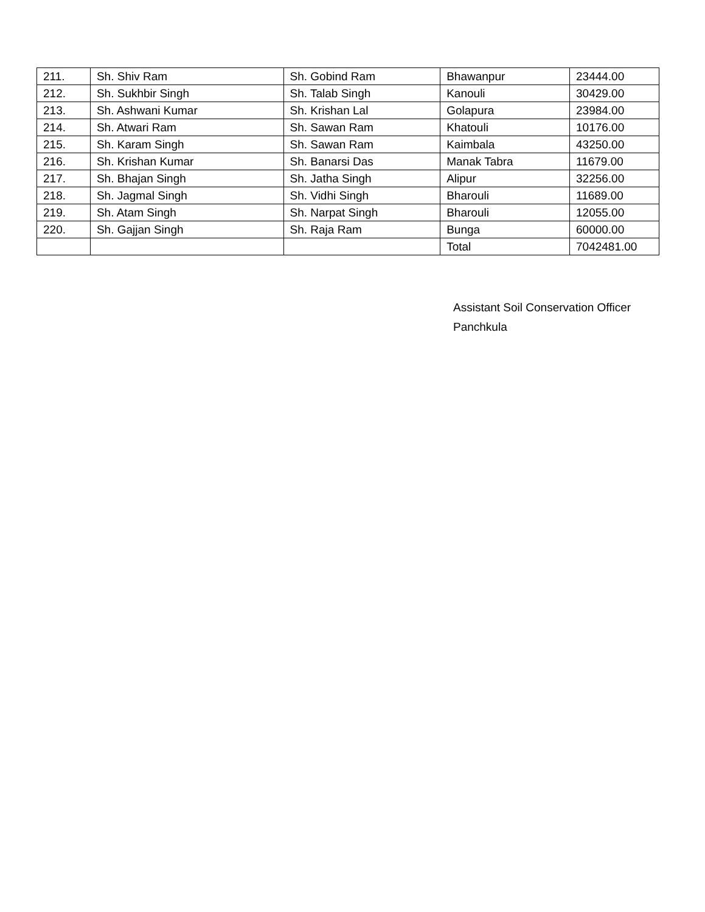| 211. | Sh. Shiv Ram | Sh. Gobind Ram | Bhawanpur | 23444.00 |
| 212. | Sh. Sukhbir Singh | Sh. Talab Singh | Kanouli | 30429.00 |
| 213. | Sh. Ashwani Kumar | Sh. Krishan Lal | Golapura | 23984.00 |
| 214. | Sh. Atwari Ram | Sh. Sawan Ram | Khatouli | 10176.00 |
| 215. | Sh. Karam Singh | Sh. Sawan Ram | Kaimbala | 43250.00 |
| 216. | Sh. Krishan Kumar | Sh. Banarsi Das | Manak Tabra | 11679.00 |
| 217. | Sh. Bhajan Singh | Sh. Jatha Singh | Alipur | 32256.00 |
| 218. | Sh. Jagmal Singh | Sh. Vidhi Singh | Bharouli | 11689.00 |
| 219. | Sh. Atam Singh | Sh. Narpat Singh | Bharouli | 12055.00 |
| 220. | Sh. Gajjan Singh | Sh. Raja Ram | Bunga | 60000.00 |
| | | | Total | 7042481.00 |
Assistant Soil Conservation Officer
Panchkula